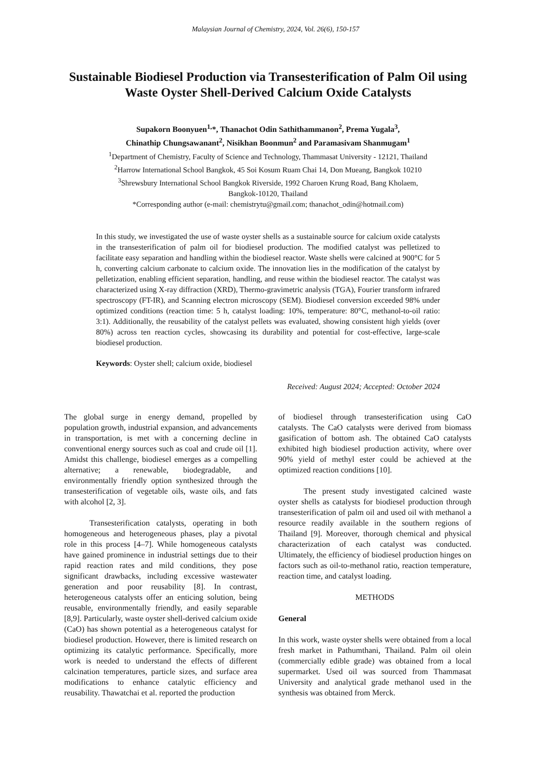Malaysian Journal of Chemistry, 2024, Vol. 26(6), 150-157
Sustainable Biodiesel Production via Transesterification of Palm Oil using Waste Oyster Shell-Derived Calcium Oxide Catalysts
Supakorn Boonyuen<sup>1,</sup>*, Thanachot Odin Sathithammanon<sup>2</sup>, Prema Yugala<sup>3</sup>,
Chinathip Chungsawanant<sup>2</sup>, Nisikhan Boonmun<sup>2</sup> and Paramasivam Shanmugam<sup>1</sup>
<sup>1</sup> Department of Chemistry, Faculty of Science and Technology, Thammasat University - 12121, Thailand
<sup>2</sup> Harrow International School Bangkok, 45 Soi Kosum Ruam Chai 14, Don Mueang, Bangkok 10210
<sup>3</sup> Shrewsbury International School Bangkok Riverside, 1992 Charoen Krung Road, Bang Kholaem,
Bangkok-10120, Thailand
*Corresponding author (e-mail: chemistrytu@gmail.com; thanachot_odin@hotmail.com)
In this study, we investigated the use of waste oyster shells as a sustainable source for calcium oxide catalysts in the transesterification of palm oil for biodiesel production. The modified catalyst was pelletized to facilitate easy separation and handling within the biodiesel reactor. Waste shells were calcined at 900°C for 5 h, converting calcium carbonate to calcium oxide. The innovation lies in the modification of the catalyst by pelletization, enabling efficient separation, handling, and reuse within the biodiesel reactor. The catalyst was characterized using X-ray diffraction (XRD), Thermo-gravimetric analysis (TGA), Fourier transform infrared spectroscopy (FT-IR), and Scanning electron microscopy (SEM). Biodiesel conversion exceeded 98% under optimized conditions (reaction time: 5 h, catalyst loading: 10%, temperature: 80°C, methanol-to-oil ratio: 3:1). Additionally, the reusability of the catalyst pellets was evaluated, showing consistent high yields (over 80%) across ten reaction cycles, showcasing its durability and potential for cost-effective, large-scale biodiesel production.
Keywords: Oyster shell; calcium oxide, biodiesel
Received: August 2024; Accepted: October 2024
The global surge in energy demand, propelled by population growth, industrial expansion, and advancements in transportation, is met with a concerning decline in conventional energy sources such as coal and crude oil [1]. Amidst this challenge, biodiesel emerges as a compelling alternative; a renewable, biodegradable, and environmentally friendly option synthesized through the transesterification of vegetable oils, waste oils, and fats with alcohol [2, 3].
Transesterification catalysts, operating in both homogeneous and heterogeneous phases, play a pivotal role in this process [4–7]. While homogeneous catalysts have gained prominence in industrial settings due to their rapid reaction rates and mild conditions, they pose significant drawbacks, including excessive wastewater generation and poor reusability [8]. In contrast, heterogeneous catalysts offer an enticing solution, being reusable, environmentally friendly, and easily separable [8,9]. Particularly, waste oyster shell-derived calcium oxide (CaO) has shown potential as a heterogeneous catalyst for biodiesel production. However, there is limited research on optimizing its catalytic performance. Specifically, more work is needed to understand the effects of different calcination temperatures, particle sizes, and surface area modifications to enhance catalytic efficiency and reusability. Thawatchai et al. reported the production
of biodiesel through transesterification using CaO catalysts. The CaO catalysts were derived from biomass gasification of bottom ash. The obtained CaO catalysts exhibited high biodiesel production activity, where over 90% yield of methyl ester could be achieved at the optimized reaction conditions [10].
The present study investigated calcined waste oyster shells as catalysts for biodiesel production through transesterification of palm oil and used oil with methanol a resource readily available in the southern regions of Thailand [9]. Moreover, thorough chemical and physical characterization of each catalyst was conducted. Ultimately, the efficiency of biodiesel production hinges on factors such as oil-to-methanol ratio, reaction temperature, reaction time, and catalyst loading.
METHODS
General
In this work, waste oyster shells were obtained from a local fresh market in Pathumthani, Thailand. Palm oil olein (commercially edible grade) was obtained from a local supermarket. Used oil was sourced from Thammasat University and analytical grade methanol used in the synthesis was obtained from Merck.